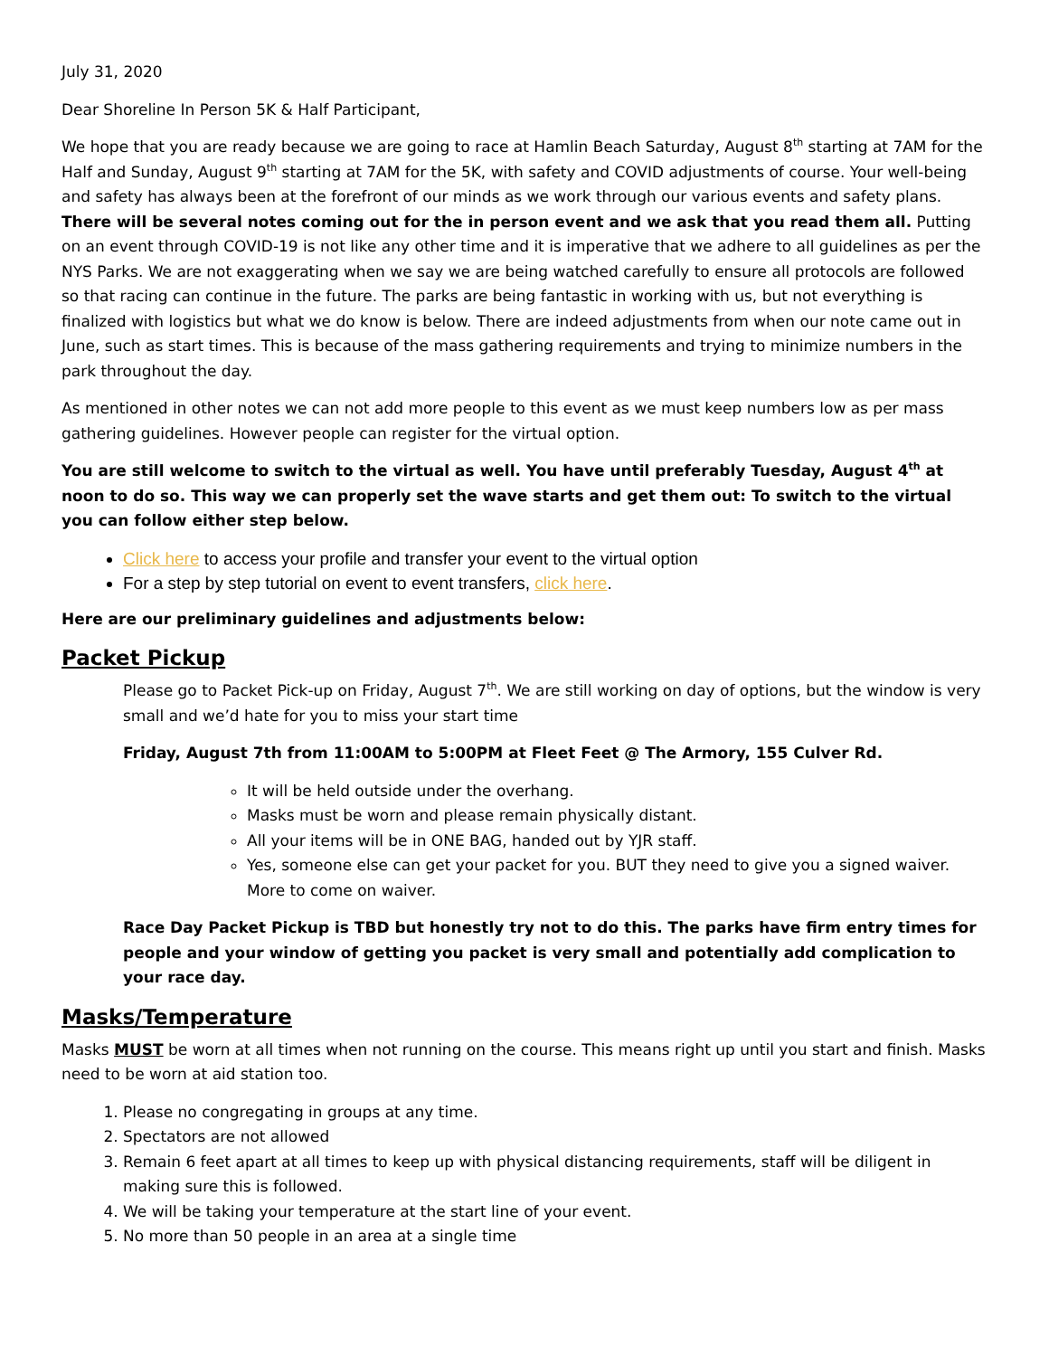July 31, 2020
Dear Shoreline In Person 5K & Half Participant,
We hope that you are ready because we are going to race at Hamlin Beach Saturday, August 8<sup>th</sup> starting at 7AM for the Half and Sunday, August 9<sup>th</sup> starting at 7AM for the 5K, with safety and COVID adjustments of course. Your well-being and safety has always been at the forefront of our minds as we work through our various events and safety plans. There will be several notes coming out for the in person event and we ask that you read them all. Putting on an event through COVID-19 is not like any other time and it is imperative that we adhere to all guidelines as per the NYS Parks. We are not exaggerating when we say we are being watched carefully to ensure all protocols are followed so that racing can continue in the future. The parks are being fantastic in working with us, but not everything is finalized with logistics but what we do know is below. There are indeed adjustments from when our note came out in June, such as start times. This is because of the mass gathering requirements and trying to minimize numbers in the park throughout the day.
As mentioned in other notes we can not add more people to this event as we must keep numbers low as per mass gathering guidelines. However people can register for the virtual option.
You are still welcome to switch to the virtual as well. You have until preferably Tuesday, August 4<sup>th</sup> at noon to do so. This way we can properly set the wave starts and get them out: To switch to the virtual you can follow either step below.
Click here to access your profile and transfer your event to the virtual option
For a step by step tutorial on event to event transfers, click here.
Here are our preliminary guidelines and adjustments below:
Packet Pickup
Please go to Packet Pick-up on Friday, August 7<sup>th</sup>. We are still working on day of options, but the window is very small and we’d hate for you to miss your start time
Friday, August 7th from 11:00AM to 5:00PM at Fleet Feet @ The Armory, 155 Culver Rd.
It will be held outside under the overhang.
Masks must be worn and please remain physically distant.
All your items will be in ONE BAG, handed out by YJR staff.
Yes, someone else can get your packet for you. BUT they need to give you a signed waiver. More to come on waiver.
Race Day Packet Pickup is TBD but honestly try not to do this. The parks have firm entry times for people and your window of getting you packet is very small and potentially add complication to your race day.
Masks/Temperature
Masks MUST be worn at all times when not running on the course. This means right up until you start and finish. Masks need to be worn at aid station too.
1. Please no congregating in groups at any time.
2. Spectators are not allowed
3. Remain 6 feet apart at all times to keep up with physical distancing requirements, staff will be diligent in making sure this is followed.
4. We will be taking your temperature at the start line of your event.
5. No more than 50 people in an area at a single time